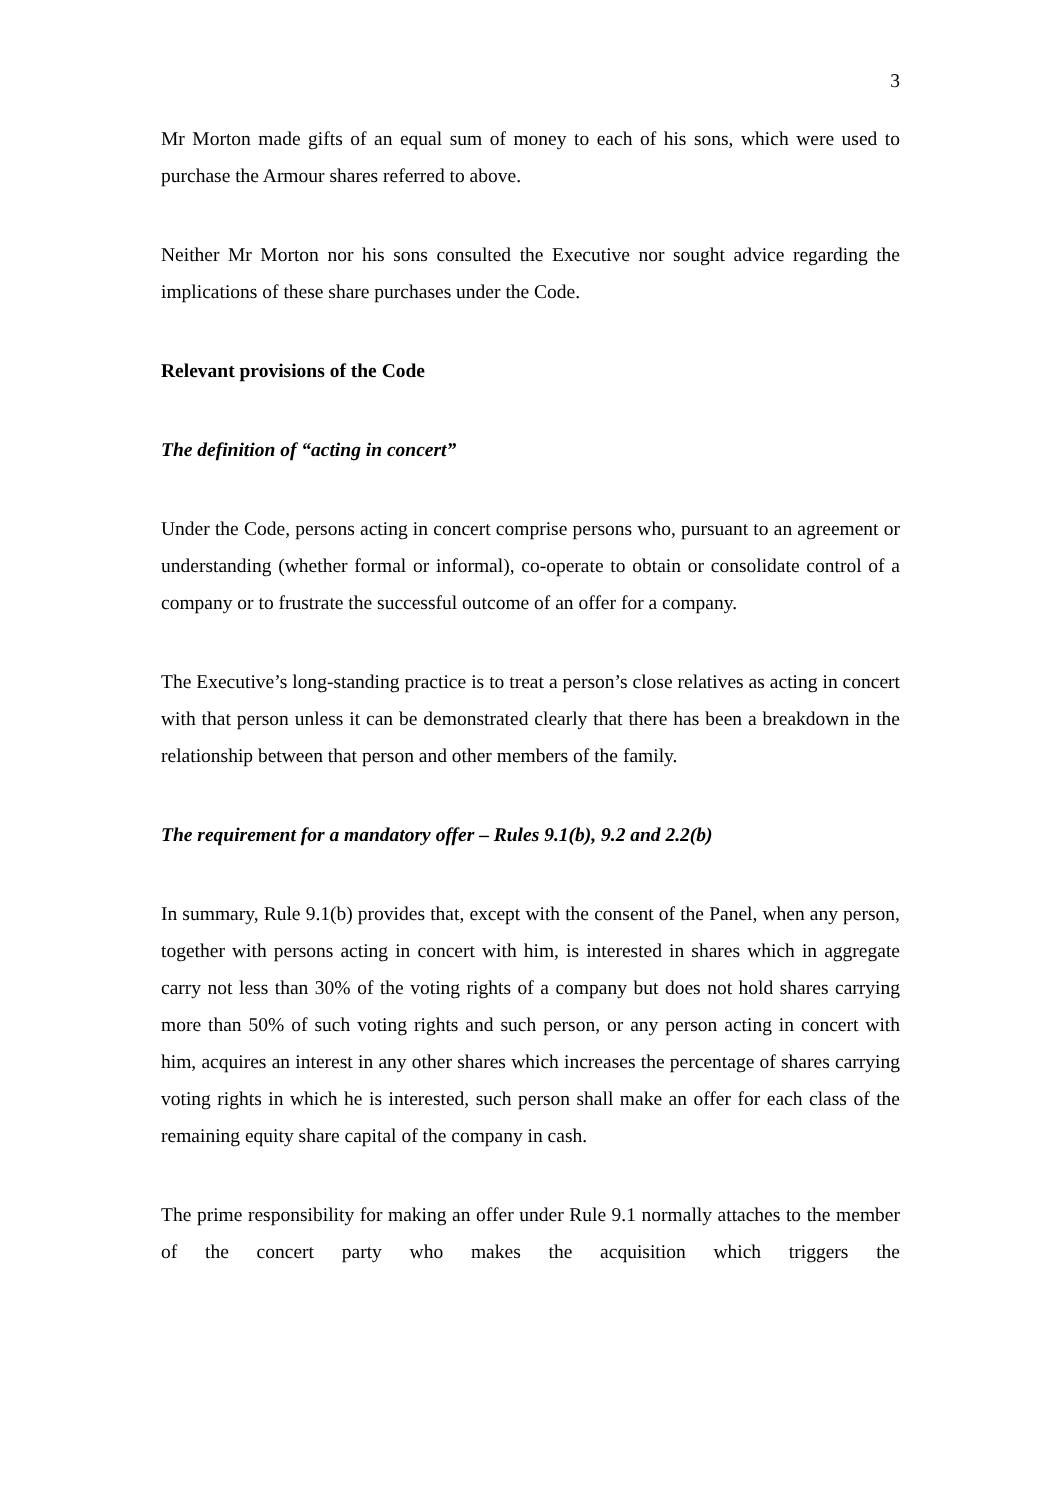3
Mr Morton made gifts of an equal sum of money to each of his sons, which were used to purchase the Armour shares referred to above.
Neither Mr Morton nor his sons consulted the Executive nor sought advice regarding the implications of these share purchases under the Code.
Relevant provisions of the Code
The definition of “acting in concert”
Under the Code, persons acting in concert comprise persons who, pursuant to an agreement or understanding (whether formal or informal), co-operate to obtain or consolidate control of a company or to frustrate the successful outcome of an offer for a company.
The Executive’s long-standing practice is to treat a person’s close relatives as acting in concert with that person unless it can be demonstrated clearly that there has been a breakdown in the relationship between that person and other members of the family.
The requirement for a mandatory offer – Rules 9.1(b), 9.2 and 2.2(b)
In summary, Rule 9.1(b) provides that, except with the consent of the Panel, when any person, together with persons acting in concert with him, is interested in shares which in aggregate carry not less than 30% of the voting rights of a company but does not hold shares carrying more than 50% of such voting rights and such person, or any person acting in concert with him, acquires an interest in any other shares which increases the percentage of shares carrying voting rights in which he is interested, such person shall make an offer for each class of the remaining equity share capital of the company in cash.
The prime responsibility for making an offer under Rule 9.1 normally attaches to the member of the concert party who makes the acquisition which triggers the